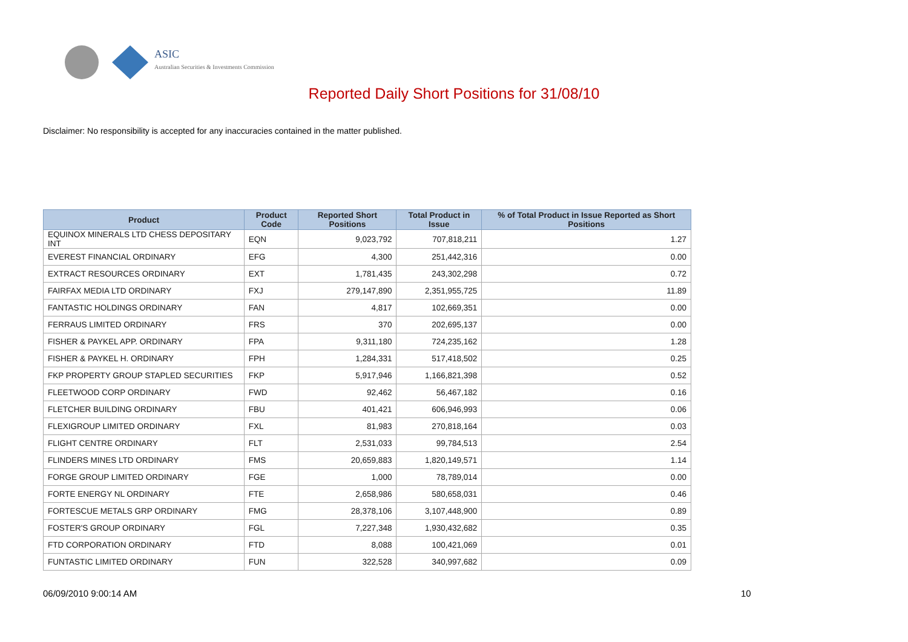ASIC
Australian Securities & Investments Commission
Reported Daily Short Positions for 31/08/10
Disclaimer: No responsibility is accepted for any inaccuracies contained in the matter published.
| Product | Product Code | Reported Short Positions | Total Product in Issue | % of Total Product in Issue Reported as Short Positions |
| --- | --- | --- | --- | --- |
| EQUINOX MINERALS LTD CHESS DEPOSITARY INT | EQN | 9,023,792 | 707,818,211 | 1.27 |
| EVEREST FINANCIAL ORDINARY | EFG | 4,300 | 251,442,316 | 0.00 |
| EXTRACT RESOURCES ORDINARY | EXT | 1,781,435 | 243,302,298 | 0.72 |
| FAIRFAX MEDIA LTD ORDINARY | FXJ | 279,147,890 | 2,351,955,725 | 11.89 |
| FANTASTIC HOLDINGS ORDINARY | FAN | 4,817 | 102,669,351 | 0.00 |
| FERRAUS LIMITED ORDINARY | FRS | 370 | 202,695,137 | 0.00 |
| FISHER & PAYKEL APP. ORDINARY | FPA | 9,311,180 | 724,235,162 | 1.28 |
| FISHER & PAYKEL H. ORDINARY | FPH | 1,284,331 | 517,418,502 | 0.25 |
| FKP PROPERTY GROUP STAPLED SECURITIES | FKP | 5,917,946 | 1,166,821,398 | 0.52 |
| FLEETWOOD CORP ORDINARY | FWD | 92,462 | 56,467,182 | 0.16 |
| FLETCHER BUILDING ORDINARY | FBU | 401,421 | 606,946,993 | 0.06 |
| FLEXIGROUP LIMITED ORDINARY | FXL | 81,983 | 270,818,164 | 0.03 |
| FLIGHT CENTRE ORDINARY | FLT | 2,531,033 | 99,784,513 | 2.54 |
| FLINDERS MINES LTD ORDINARY | FMS | 20,659,883 | 1,820,149,571 | 1.14 |
| FORGE GROUP LIMITED ORDINARY | FGE | 1,000 | 78,789,014 | 0.00 |
| FORTE ENERGY NL ORDINARY | FTE | 2,658,986 | 580,658,031 | 0.46 |
| FORTESCUE METALS GRP ORDINARY | FMG | 28,378,106 | 3,107,448,900 | 0.89 |
| FOSTER'S GROUP ORDINARY | FGL | 7,227,348 | 1,930,432,682 | 0.35 |
| FTD CORPORATION ORDINARY | FTD | 8,088 | 100,421,069 | 0.01 |
| FUNTASTIC LIMITED ORDINARY | FUN | 322,528 | 340,997,682 | 0.09 |
06/09/2010 9:00:14 AM 10